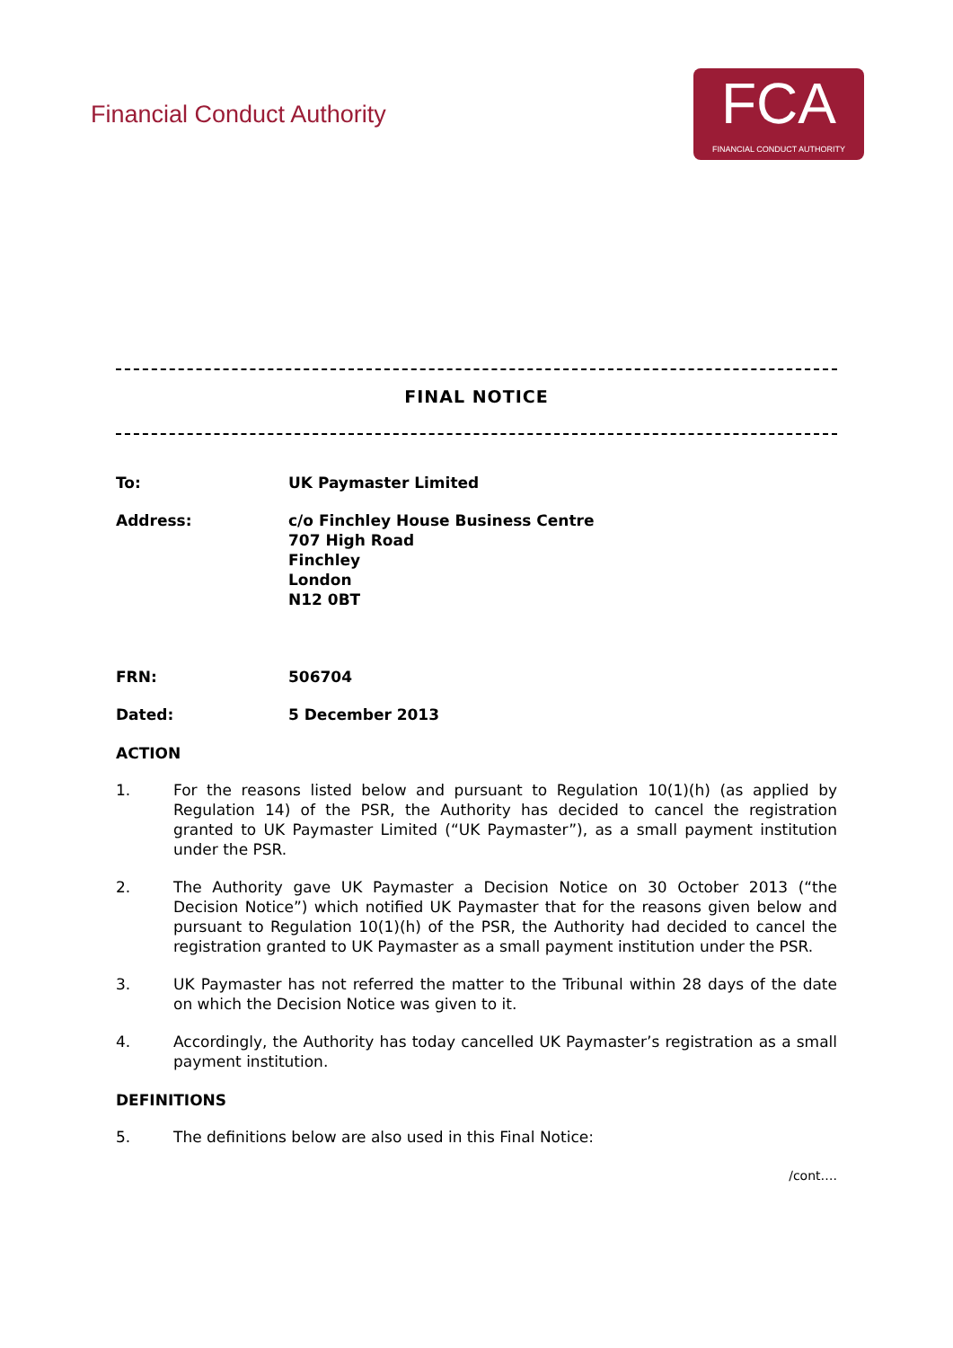Financial Conduct Authority
FCA
FINANCIAL CONDUCT AUTHORITY
FINAL NOTICE
To: UK Paymaster Limited
Address: c/o Finchley House Business Centre
707 High Road
Finchley
London
N12 0BT
FRN: 506704
Dated: 5 December 2013
ACTION
1. For the reasons listed below and pursuant to Regulation 10(1)(h) (as applied by Regulation 14) of the PSR, the Authority has decided to cancel the registration granted to UK Paymaster Limited (“UK Paymaster”), as a small payment institution under the PSR.
2. The Authority gave UK Paymaster a Decision Notice on 30 October 2013 (“the Decision Notice”) which notified UK Paymaster that for the reasons given below and pursuant to Regulation 10(1)(h) of the PSR, the Authority had decided to cancel the registration granted to UK Paymaster as a small payment institution under the PSR.
3. UK Paymaster has not referred the matter to the Tribunal within 28 days of the date on which the Decision Notice was given to it.
4. Accordingly, the Authority has today cancelled UK Paymaster’s registration as a small payment institution.
DEFINITIONS
5. The definitions below are also used in this Final Notice:
/cont….